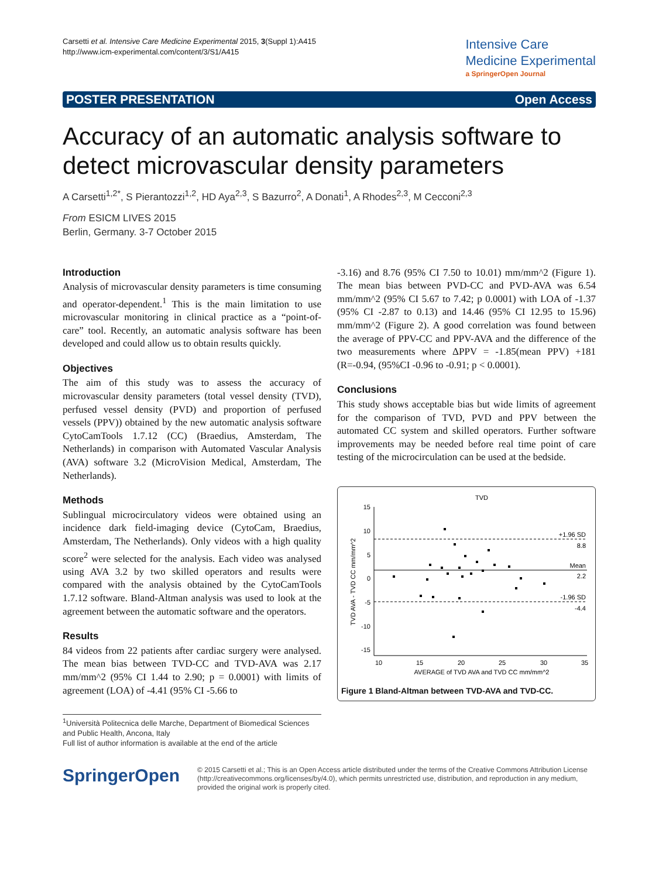Carsetti et al. Intensive Care Medicine Experimental 2015, 3(Suppl 1):A415
http://www.icm-experimental.com/content/3/S1/A415
Intensive Care
Medicine Experimental
a SpringerOpen Journal
POSTER PRESENTATION Open Access
Accuracy of an automatic analysis software to detect microvascular density parameters
A Carsetti<sup>1,2*</sup>, S Pierantozzi<sup>1,2</sup>, HD Aya<sup>2,3</sup>, S Bazurro<sup>2</sup>, A Donati<sup>1</sup>, A Rhodes<sup>2,3</sup>, M Cecconi<sup>2,3</sup>
From ESICM LIVES 2015
Berlin, Germany. 3-7 October 2015
Introduction
Analysis of microvascular density parameters is time consuming and operator-dependent.<sup>1</sup> This is the main limitation to use microvascular monitoring in clinical practice as a “point-of-care” tool. Recently, an automatic analysis software has been developed and could allow us to obtain results quickly.
Objectives
The aim of this study was to assess the accuracy of microvascular density parameters (total vessel density (TVD), perfused vessel density (PVD) and proportion of perfused vessels (PPV)) obtained by the new automatic analysis software CytoCamTools 1.7.12 (CC) (Braedius, Amsterdam, The Netherlands) in comparison with Automated Vascular Analysis (AVA) software 3.2 (MicroVision Medical, Amsterdam, The Netherlands).
Methods
Sublingual microcirculatory videos were obtained using an incidence dark field-imaging device (CytoCam, Braedius, Amsterdam, The Netherlands). Only videos with a high quality score<sup>2</sup> were selected for the analysis. Each video was analysed using AVA 3.2 by two skilled operators and results were compared with the analysis obtained by the CytoCamTools 1.7.12 software. Bland-Altman analysis was used to look at the agreement between the automatic software and the operators.
Results
84 videos from 22 patients after cardiac surgery were analysed. The mean bias between TVD-CC and TVD-AVA was 2.17 mm/mm^2 (95% CI 1.44 to 2.90; p = 0.0001) with limits of agreement (LOA) of -4.41 (95% CI -5.66 to
-3.16) and 8.76 (95% CI 7.50 to 10.01) mm/mm^2 (Figure 1). The mean bias between PVD-CC and PVD-AVA was 6.54 mm/mm^2 (95% CI 5.67 to 7.42; p 0.0001) with LOA of -1.37 (95% CI -2.87 to 0.13) and 14.46 (95% CI 12.95 to 15.96) mm/mm^2 (Figure 2). A good correlation was found between the average of PPV-CC and PPV-AVA and the difference of the two measurements where ΔPPV = -1.85(mean PPV) +181 (R=-0.94, (95%CI -0.96 to -0.91; p < 0.0001).
Conclusions
This study shows acceptable bias but wide limits of agreement for the comparison of TVD, PVD and PPV between the automated CC system and skilled operators. Further software improvements may be needed before real time point of care testing of the microcirculation can be used at the bedside.
TVD
15
10
5
0
-5
-10
-15
10
15
20
25
30
35
AVERAGE of TVD AVA and TVD CC mm/mm^2
TVD AVA - TVD CC mm/mm^2
+1.96 SD
8.8
Mean
2.2
-1.96 SD
-4.4
Figure 1 Bland-Altman between TVD-AVA and TVD-CC.
<sup>1</sup> Università Politecnica delle Marche, Department of Biomedical Sciences and Public Health, Ancona, Italy
Full list of author information is available at the end of the article
SpringerOpen
© 2015 Carsetti et al.; This is an Open Access article distributed under the terms of the Creative Commons Attribution License (http://creativecommons.org/licenses/by/4.0), which permits unrestricted use, distribution, and reproduction in any medium, provided the original work is properly cited.